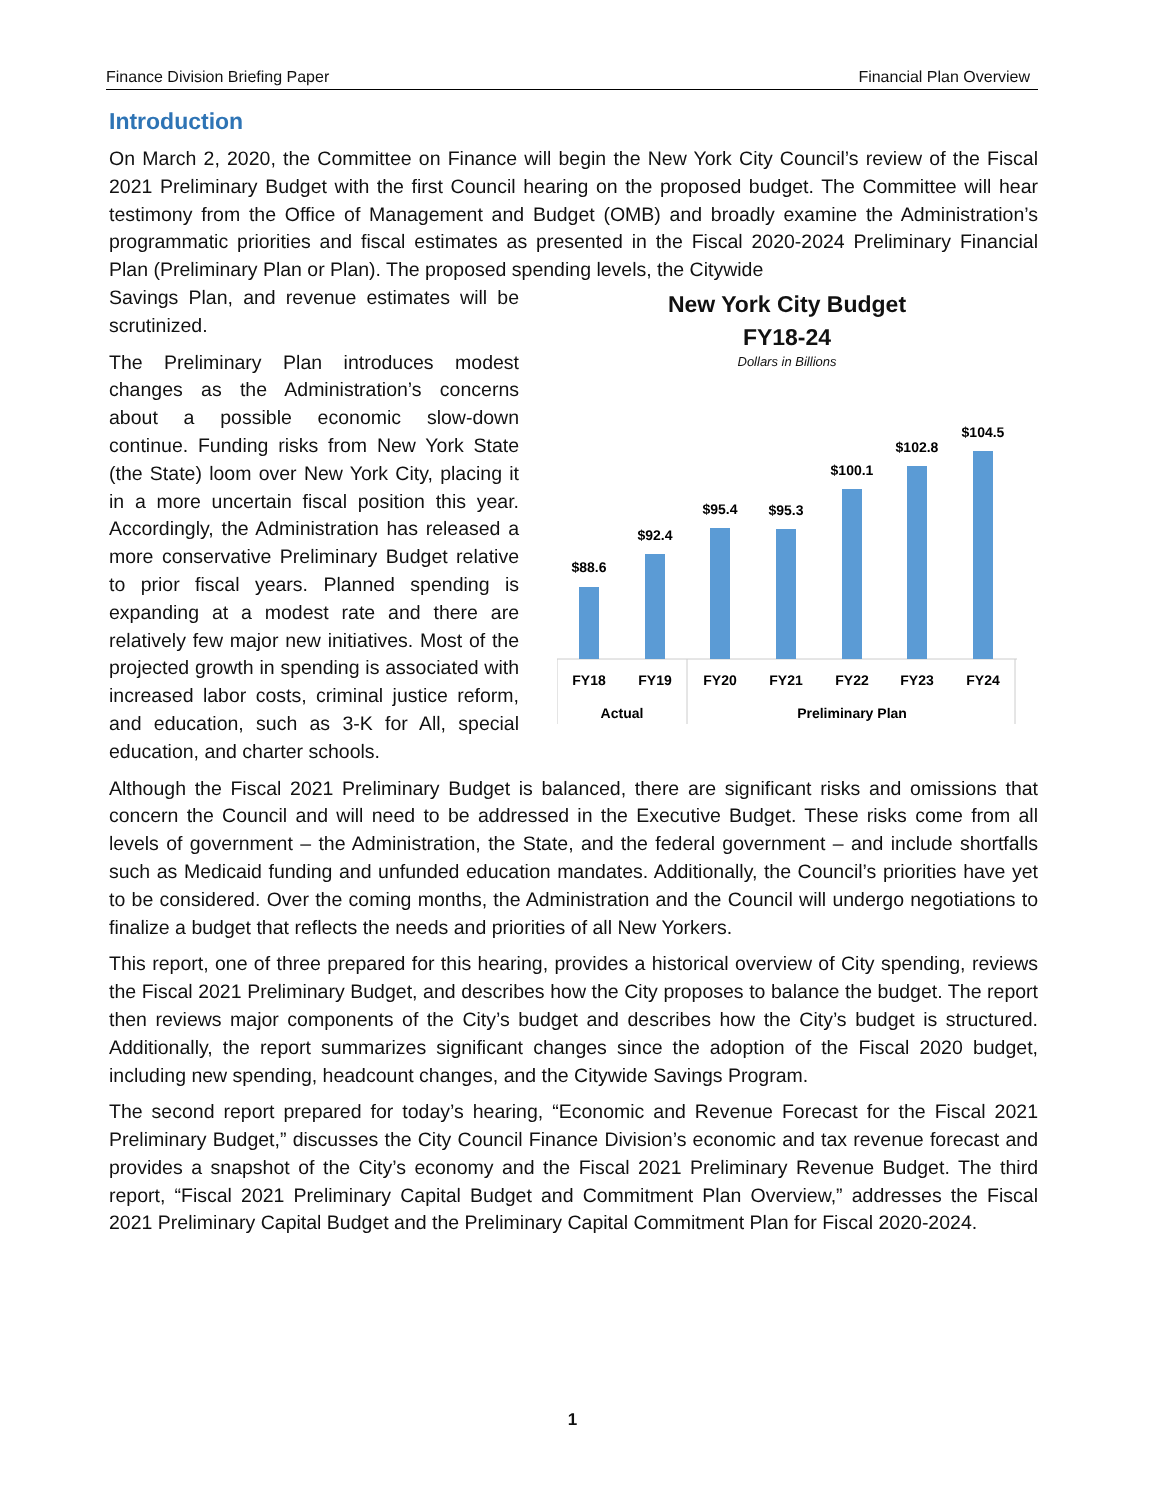Finance Division Briefing Paper Financial Plan Overview
Introduction
On March 2, 2020, the Committee on Finance will begin the New York City Council’s review of the Fiscal 2021 Preliminary Budget with the first Council hearing on the proposed budget. The Committee will hear testimony from the Office of Management and Budget (OMB) and broadly examine the Administration’s programmatic priorities and fiscal estimates as presented in the Fiscal 2020-2024 Preliminary Financial Plan (Preliminary Plan or Plan). The proposed spending levels, the Citywide
Savings Plan, and revenue estimates will be scrutinized.
The Preliminary Plan introduces modest changes as the Administration’s concerns about a possible economic slow-down continue. Funding risks from New York State (the State) loom over New York City, placing it in a more uncertain fiscal position this year. Accordingly, the Administration has released a more conservative Preliminary Budget relative to prior fiscal years. Planned spending is expanding at a modest rate and there are relatively few major new initiatives. Most of the projected growth in spending is associated with increased labor costs, criminal justice reform, and education, such as 3-K for All, special education, and charter schools.
New York City Budget
FY18-24
Dollars in Billions
$88.6
$92.4
$95.4
$95.3
$100.1
$102.8
$104.5
FY18
FY19
FY20
FY21
FY22
FY23
FY24
Actual
Preliminary Plan
Although the Fiscal 2021 Preliminary Budget is balanced, there are significant risks and omissions that concern the Council and will need to be addressed in the Executive Budget. These risks come from all levels of government – the Administration, the State, and the federal government – and include shortfalls such as Medicaid funding and unfunded education mandates. Additionally, the Council’s priorities have yet to be considered. Over the coming months, the Administration and the Council will undergo negotiations to finalize a budget that reflects the needs and priorities of all New Yorkers.
This report, one of three prepared for this hearing, provides a historical overview of City spending, reviews the Fiscal 2021 Preliminary Budget, and describes how the City proposes to balance the budget. The report then reviews major components of the City’s budget and describes how the City’s budget is structured. Additionally, the report summarizes significant changes since the adoption of the Fiscal 2020 budget, including new spending, headcount changes, and the Citywide Savings Program.
The second report prepared for today’s hearing, “Economic and Revenue Forecast for the Fiscal 2021 Preliminary Budget,” discusses the City Council Finance Division’s economic and tax revenue forecast and provides a snapshot of the City’s economy and the Fiscal 2021 Preliminary Revenue Budget. The third report, “Fiscal 2021 Preliminary Capital Budget and Commitment Plan Overview,” addresses the Fiscal 2021 Preliminary Capital Budget and the Preliminary Capital Commitment Plan for Fiscal 2020-2024.
1